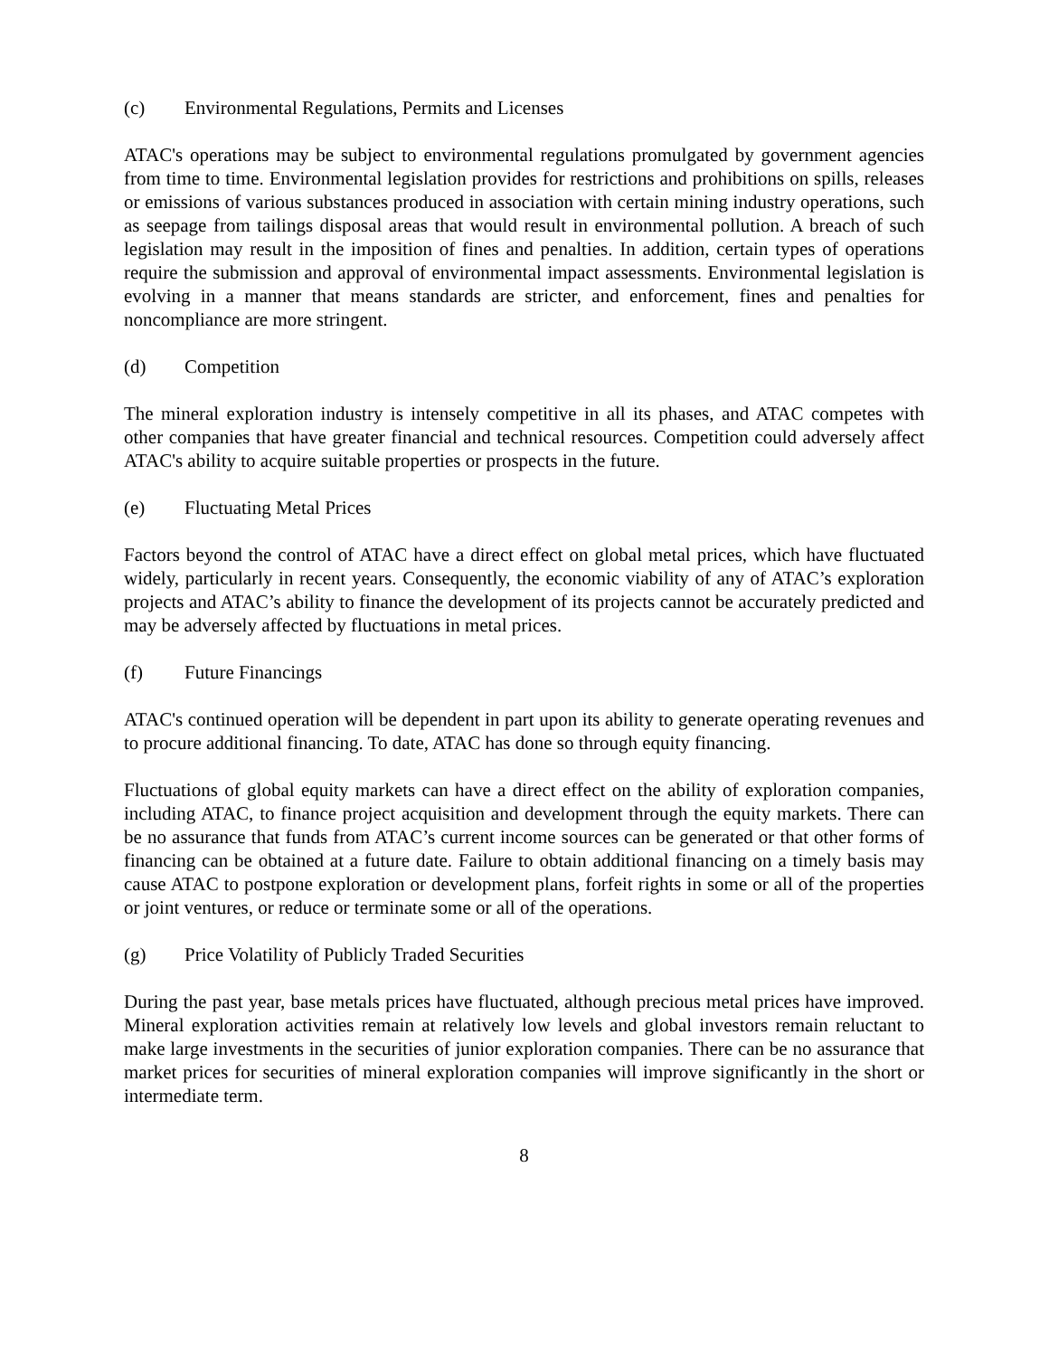(c) Environmental Regulations, Permits and Licenses
ATAC's operations may be subject to environmental regulations promulgated by government agencies from time to time. Environmental legislation provides for restrictions and prohibitions on spills, releases or emissions of various substances produced in association with certain mining industry operations, such as seepage from tailings disposal areas that would result in environmental pollution. A breach of such legislation may result in the imposition of fines and penalties. In addition, certain types of operations require the submission and approval of environmental impact assessments. Environmental legislation is evolving in a manner that means standards are stricter, and enforcement, fines and penalties for noncompliance are more stringent.
(d) Competition
The mineral exploration industry is intensely competitive in all its phases, and ATAC competes with other companies that have greater financial and technical resources. Competition could adversely affect ATAC's ability to acquire suitable properties or prospects in the future.
(e) Fluctuating Metal Prices
Factors beyond the control of ATAC have a direct effect on global metal prices, which have fluctuated widely, particularly in recent years. Consequently, the economic viability of any of ATAC’s exploration projects and ATAC’s ability to finance the development of its projects cannot be accurately predicted and may be adversely affected by fluctuations in metal prices.
(f) Future Financings
ATAC's continued operation will be dependent in part upon its ability to generate operating revenues and to procure additional financing. To date, ATAC has done so through equity financing.
Fluctuations of global equity markets can have a direct effect on the ability of exploration companies, including ATAC, to finance project acquisition and development through the equity markets. There can be no assurance that funds from ATAC’s current income sources can be generated or that other forms of financing can be obtained at a future date. Failure to obtain additional financing on a timely basis may cause ATAC to postpone exploration or development plans, forfeit rights in some or all of the properties or joint ventures, or reduce or terminate some or all of the operations.
(g) Price Volatility of Publicly Traded Securities
During the past year, base metals prices have fluctuated, although precious metal prices have improved. Mineral exploration activities remain at relatively low levels and global investors remain reluctant to make large investments in the securities of junior exploration companies. There can be no assurance that market prices for securities of mineral exploration companies will improve significantly in the short or intermediate term.
8